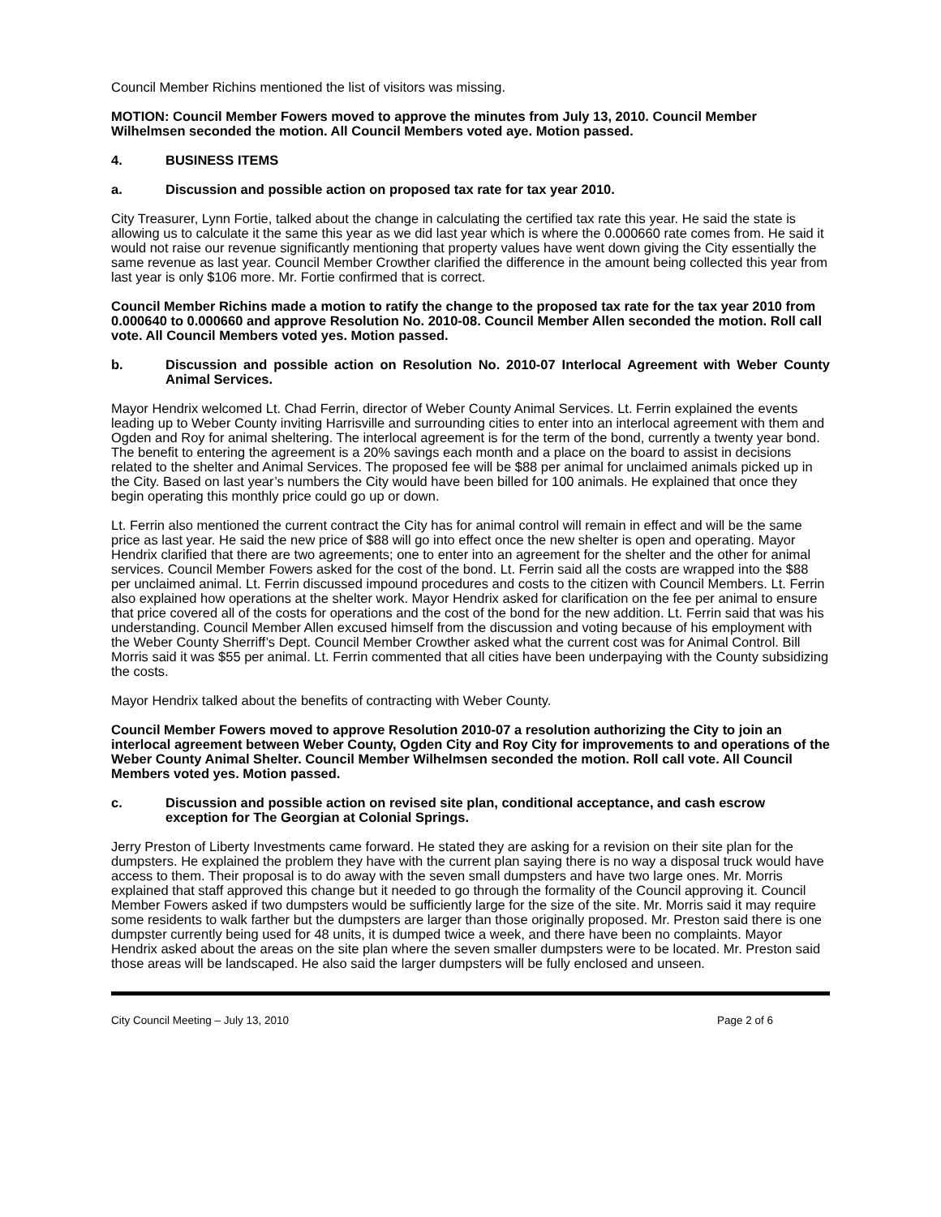Council Member Richins mentioned the list of visitors was missing.
MOTION: Council Member Fowers moved to approve the minutes from July 13, 2010. Council Member Wilhelmsen seconded the motion. All Council Members voted aye. Motion passed.
4. BUSINESS ITEMS
a. Discussion and possible action on proposed tax rate for tax year 2010.
City Treasurer, Lynn Fortie, talked about the change in calculating the certified tax rate this year. He said the state is allowing us to calculate it the same this year as we did last year which is where the 0.000660 rate comes from. He said it would not raise our revenue significantly mentioning that property values have went down giving the City essentially the same revenue as last year. Council Member Crowther clarified the difference in the amount being collected this year from last year is only $106 more. Mr. Fortie confirmed that is correct.
Council Member Richins made a motion to ratify the change to the proposed tax rate for the tax year 2010 from 0.000640 to 0.000660 and approve Resolution No. 2010-08. Council Member Allen seconded the motion. Roll call vote. All Council Members voted yes. Motion passed.
b. Discussion and possible action on Resolution No. 2010-07 Interlocal Agreement with Weber County Animal Services.
Mayor Hendrix welcomed Lt. Chad Ferrin, director of Weber County Animal Services. Lt. Ferrin explained the events leading up to Weber County inviting Harrisville and surrounding cities to enter into an interlocal agreement with them and Ogden and Roy for animal sheltering. The interlocal agreement is for the term of the bond, currently a twenty year bond. The benefit to entering the agreement is a 20% savings each month and a place on the board to assist in decisions related to the shelter and Animal Services. The proposed fee will be $88 per animal for unclaimed animals picked up in the City. Based on last year’s numbers the City would have been billed for 100 animals. He explained that once they begin operating this monthly price could go up or down.
Lt. Ferrin also mentioned the current contract the City has for animal control will remain in effect and will be the same price as last year. He said the new price of $88 will go into effect once the new shelter is open and operating. Mayor Hendrix clarified that there are two agreements; one to enter into an agreement for the shelter and the other for animal services. Council Member Fowers asked for the cost of the bond. Lt. Ferrin said all the costs are wrapped into the $88 per unclaimed animal. Lt. Ferrin discussed impound procedures and costs to the citizen with Council Members. Lt. Ferrin also explained how operations at the shelter work. Mayor Hendrix asked for clarification on the fee per animal to ensure that price covered all of the costs for operations and the cost of the bond for the new addition. Lt. Ferrin said that was his understanding. Council Member Allen excused himself from the discussion and voting because of his employment with the Weber County Sherriff’s Dept. Council Member Crowther asked what the current cost was for Animal Control. Bill Morris said it was $55 per animal. Lt. Ferrin commented that all cities have been underpaying with the County subsidizing the costs.
Mayor Hendrix talked about the benefits of contracting with Weber County.
Council Member Fowers moved to approve Resolution 2010-07 a resolution authorizing the City to join an interlocal agreement between Weber County, Ogden City and Roy City for improvements to and operations of the Weber County Animal Shelter. Council Member Wilhelmsen seconded the motion. Roll call vote. All Council Members voted yes. Motion passed.
c. Discussion and possible action on revised site plan, conditional acceptance, and cash escrow exception for The Georgian at Colonial Springs.
Jerry Preston of Liberty Investments came forward. He stated they are asking for a revision on their site plan for the dumpsters. He explained the problem they have with the current plan saying there is no way a disposal truck would have access to them. Their proposal is to do away with the seven small dumpsters and have two large ones. Mr. Morris explained that staff approved this change but it needed to go through the formality of the Council approving it. Council Member Fowers asked if two dumpsters would be sufficiently large for the size of the site. Mr. Morris said it may require some residents to walk farther but the dumpsters are larger than those originally proposed. Mr. Preston said there is one dumpster currently being used for 48 units, it is dumped twice a week, and there have been no complaints. Mayor Hendrix asked about the areas on the site plan where the seven smaller dumpsters were to be located. Mr. Preston said those areas will be landscaped. He also said the larger dumpsters will be fully enclosed and unseen.
City Council Meeting – July 13, 2010 Page 2 of 6